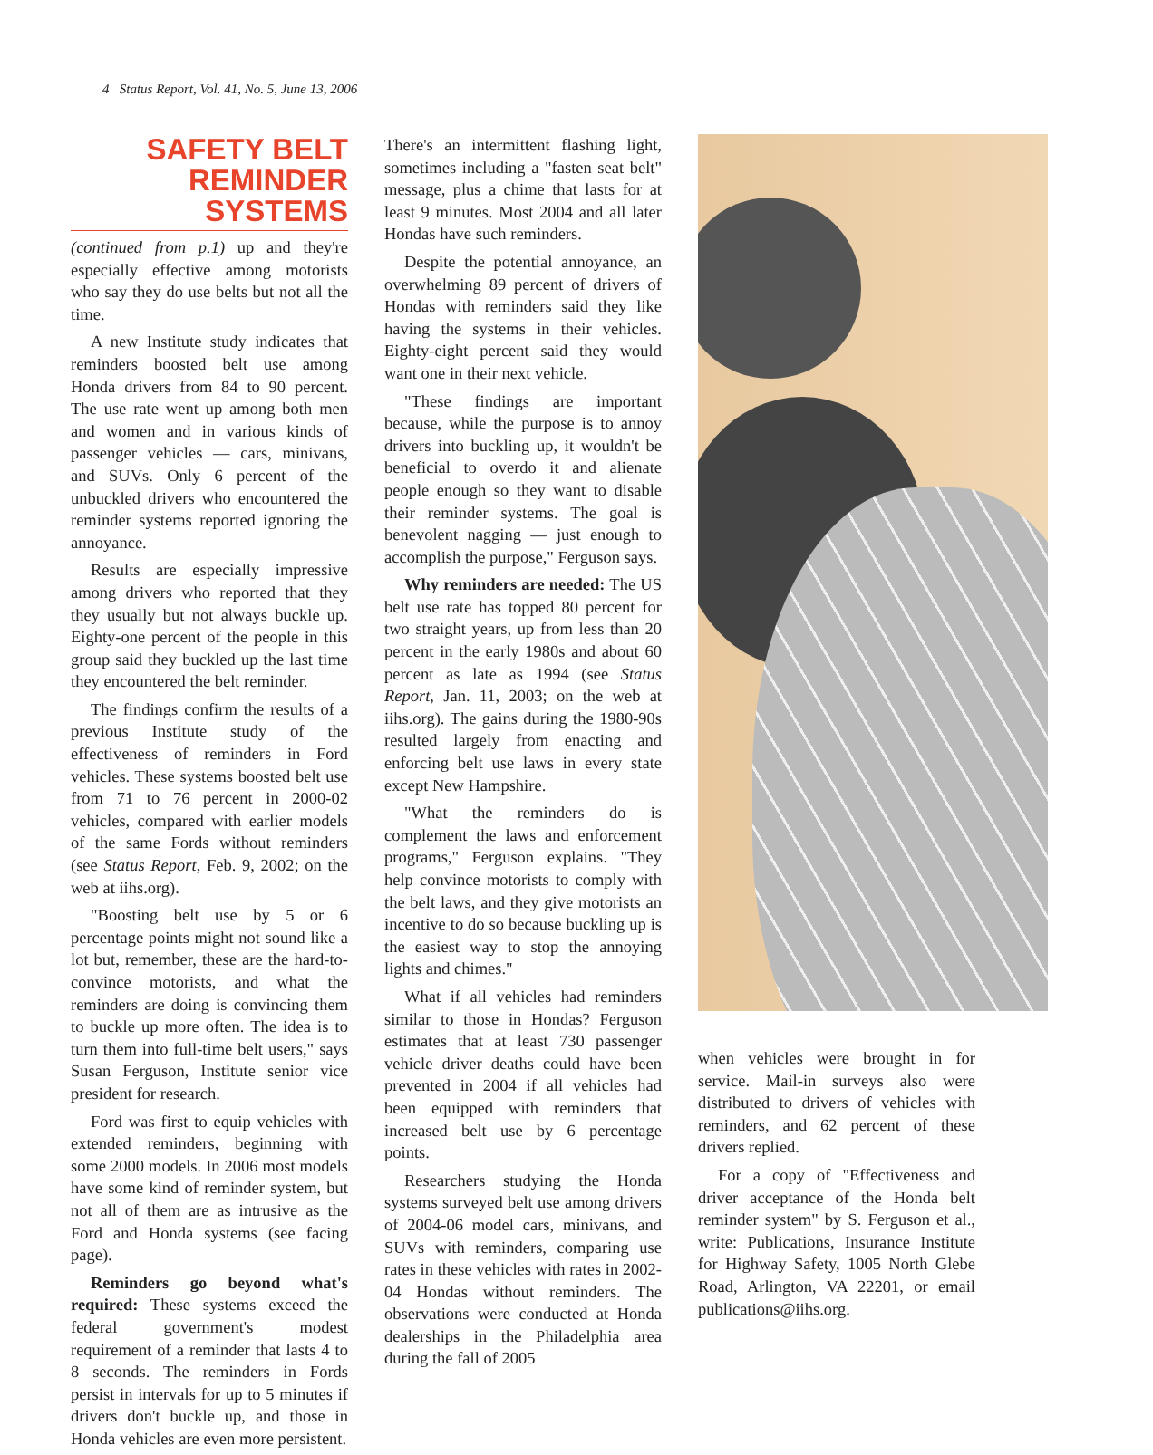4 Status Report, Vol. 41, No. 5, June 13, 2006
SAFETY BELT
REMINDER SYSTEMS
(continued from p.1) up and they're especially effective among motorists who say they do use belts but not all the time.
A new Institute study indicates that reminders boosted belt use among Honda drivers from 84 to 90 percent. The use rate went up among both men and women and in various kinds of passenger vehicles — cars, minivans, and SUVs. Only 6 percent of the unbuckled drivers who encountered the reminder systems reported ignoring the annoyance.
Results are especially impressive among drivers who reported that they they usually but not always buckle up. Eighty-one percent of the people in this group said they buckled up the last time they encountered the belt reminder.
The findings confirm the results of a previous Institute study of the effectiveness of reminders in Ford vehicles. These systems boosted belt use from 71 to 76 percent in 2000-02 vehicles, compared with earlier models of the same Fords without reminders (see Status Report, Feb. 9, 2002; on the web at iihs.org).
"Boosting belt use by 5 or 6 percentage points might not sound like a lot but, remember, these are the hard-to-convince motorists, and what the reminders are doing is convincing them to buckle up more often. The idea is to turn them into full-time belt users," says Susan Ferguson, Institute senior vice president for research.
Ford was first to equip vehicles with extended reminders, beginning with some 2000 models. In 2006 most models have some kind of reminder system, but not all of them are as intrusive as the Ford and Honda systems (see facing page).
Reminders go beyond what's required: These systems exceed the federal government's modest requirement of a reminder that lasts 4 to 8 seconds. The reminders in Fords persist in intervals for up to 5 minutes if drivers don't buckle up, and those in Honda vehicles are even more persistent.
There's an intermittent flashing light, sometimes including a "fasten seat belt" message, plus a chime that lasts for at least 9 minutes. Most 2004 and all later Hondas have such reminders.
Despite the potential annoyance, an overwhelming 89 percent of drivers of Hondas with reminders said they like having the systems in their vehicles. Eighty-eight percent said they would want one in their next vehicle.
"These findings are important because, while the purpose is to annoy drivers into buckling up, it wouldn't be beneficial to overdo it and alienate people enough so they want to disable their reminder systems. The goal is benevolent nagging — just enough to accomplish the purpose," Ferguson says.
Why reminders are needed: The US belt use rate has topped 80 percent for two straight years, up from less than 20 percent in the early 1980s and about 60 percent as late as 1994 (see Status Report, Jan. 11, 2003; on the web at iihs.org). The gains during the 1980-90s resulted largely from enacting and enforcing belt use laws in every state except New Hampshire.
"What the reminders do is complement the laws and enforcement programs," Ferguson explains. "They help convince motorists to comply with the belt laws, and they give motorists an incentive to do so because buckling up is the easiest way to stop the annoying lights and chimes."
What if all vehicles had reminders similar to those in Hondas? Ferguson estimates that at least 730 passenger vehicle driver deaths could have been prevented in 2004 if all vehicles had been equipped with reminders that increased belt use by 6 percentage points.
Researchers studying the Honda systems surveyed belt use among drivers of 2004-06 model cars, minivans, and SUVs with reminders, comparing use rates in these vehicles with rates in 2002-04 Hondas without reminders. The observations were conducted at Honda dealerships in the Philadelphia area during the fall of 2005
when vehicles were brought in for service. Mail-in surveys also were distributed to drivers of vehicles with reminders, and 62 percent of these drivers replied.
For a copy of "Effectiveness and driver acceptance of the Honda belt reminder system" by S. Ferguson et al., write: Publications, Insurance Institute for Highway Safety, 1005 North Glebe Road, Arlington, VA 22201, or email publications@iihs.org.